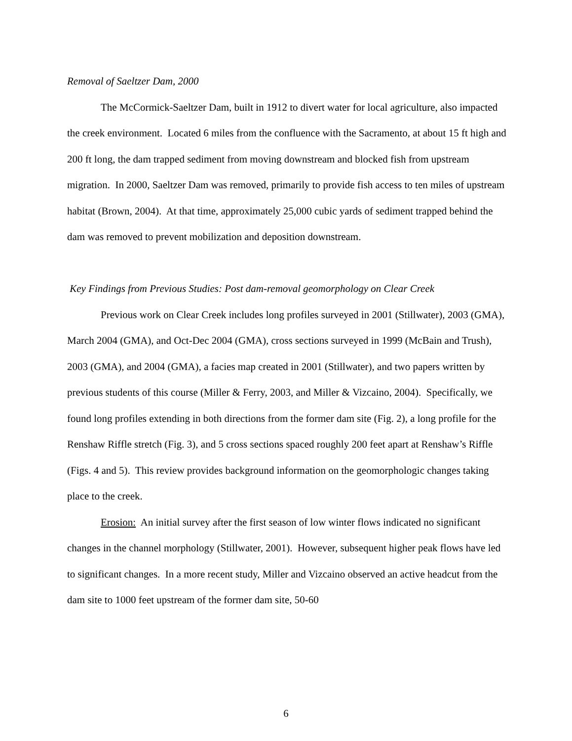Removal of Saeltzer Dam, 2000
The McCormick-Saeltzer Dam, built in 1912 to divert water for local agriculture, also impacted the creek environment. Located 6 miles from the confluence with the Sacramento, at about 15 ft high and 200 ft long, the dam trapped sediment from moving downstream and blocked fish from upstream migration. In 2000, Saeltzer Dam was removed, primarily to provide fish access to ten miles of upstream habitat (Brown, 2004). At that time, approximately 25,000 cubic yards of sediment trapped behind the dam was removed to prevent mobilization and deposition downstream.
Key Findings from Previous Studies: Post dam-removal geomorphology on Clear Creek
Previous work on Clear Creek includes long profiles surveyed in 2001 (Stillwater), 2003 (GMA), March 2004 (GMA), and Oct-Dec 2004 (GMA), cross sections surveyed in 1999 (McBain and Trush), 2003 (GMA), and 2004 (GMA), a facies map created in 2001 (Stillwater), and two papers written by previous students of this course (Miller & Ferry, 2003, and Miller & Vizcaino, 2004). Specifically, we found long profiles extending in both directions from the former dam site (Fig. 2), a long profile for the Renshaw Riffle stretch (Fig. 3), and 5 cross sections spaced roughly 200 feet apart at Renshaw’s Riffle (Figs. 4 and 5). This review provides background information on the geomorphologic changes taking place to the creek.
Erosion: An initial survey after the first season of low winter flows indicated no significant changes in the channel morphology (Stillwater, 2001). However, subsequent higher peak flows have led to significant changes. In a more recent study, Miller and Vizcaino observed an active headcut from the dam site to 1000 feet upstream of the former dam site, 50-60
6